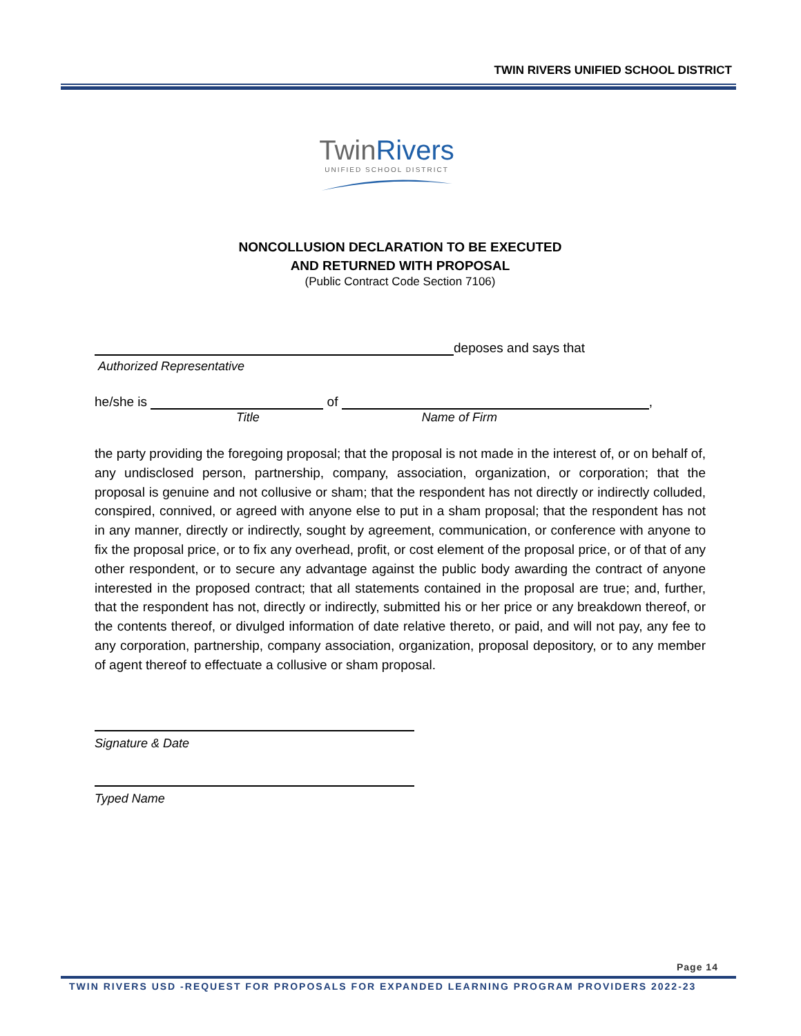TWIN RIVERS UNIFIED SCHOOL DISTRICT
TwinRivers
UNIFIED SCHOOL DISTRICT
NONCOLLUSION DECLARATION TO BE EXECUTED
AND RETURNED WITH PROPOSAL
(Public Contract Code Section 7106)
deposes and says that
Authorized Representative
he/she is of ,
Title Name of Firm
the party providing the foregoing proposal; that the proposal is not made in the interest of, or on behalf of, any undisclosed person, partnership, company, association, organization, or corporation; that the proposal is genuine and not collusive or sham; that the respondent has not directly or indirectly colluded, conspired, connived, or agreed with anyone else to put in a sham proposal; that the respondent has not in any manner, directly or indirectly, sought by agreement, communication, or conference with anyone to fix the proposal price, or to fix any overhead, profit, or cost element of the proposal price, or of that of any other respondent, or to secure any advantage against the public body awarding the contract of anyone interested in the proposed contract; that all statements contained in the proposal are true; and, further, that the respondent has not, directly or indirectly, submitted his or her price or any breakdown thereof, or the contents thereof, or divulged information of date relative thereto, or paid, and will not pay, any fee to any corporation, partnership, company association, organization, proposal depository, or to any member of agent thereof to effectuate a collusive or sham proposal.
Signature & Date
Typed Name
Page 14
TWIN RIVERS USD -REQUEST FOR PROPOSALS FOR EXPANDED LEARNING PROGRAM PROVIDERS 2022-23